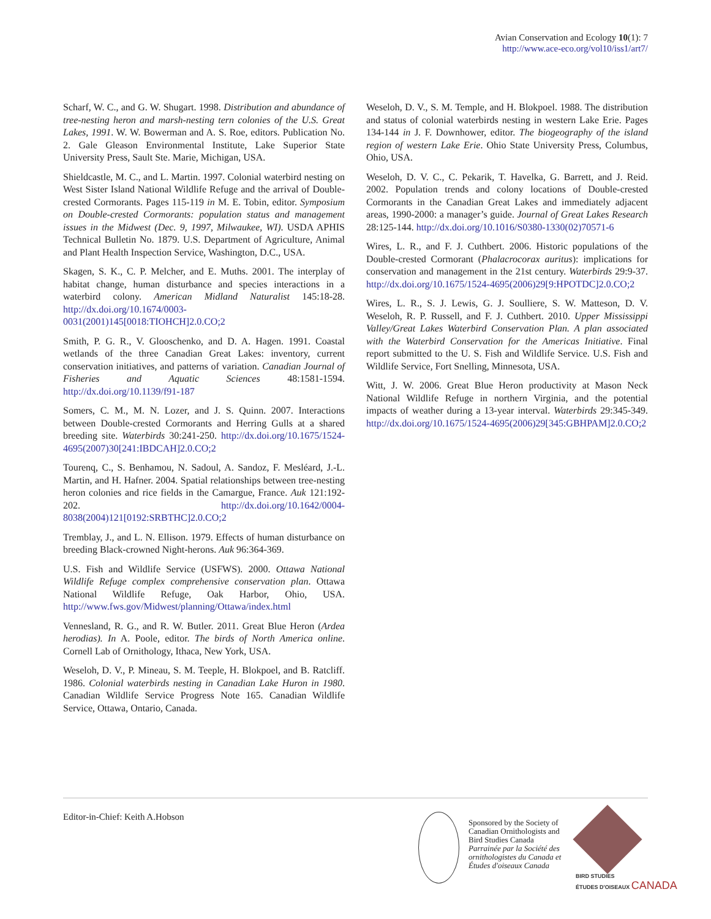Avian Conservation and Ecology 10(1): 7
http://www.ace-eco.org/vol10/iss1/art7/
Scharf, W. C., and G. W. Shugart. 1998. Distribution and abundance of tree-nesting heron and marsh-nesting tern colonies of the U.S. Great Lakes, 1991. W. W. Bowerman and A. S. Roe, editors. Publication No. 2. Gale Gleason Environmental Institute, Lake Superior State University Press, Sault Ste. Marie, Michigan, USA.
Shieldcastle, M. C., and L. Martin. 1997. Colonial waterbird nesting on West Sister Island National Wildlife Refuge and the arrival of Double-crested Cormorants. Pages 115-119 in M. E. Tobin, editor. Symposium on Double-crested Cormorants: population status and management issues in the Midwest (Dec. 9, 1997, Milwaukee, WI). USDA APHIS Technical Bulletin No. 1879. U.S. Department of Agriculture, Animal and Plant Health Inspection Service, Washington, D.C., USA.
Skagen, S. K., C. P. Melcher, and E. Muths. 2001. The interplay of habitat change, human disturbance and species interactions in a waterbird colony. American Midland Naturalist 145:18-28. http://dx.doi.org/10.1674/0003-0031(2001)145[0018:TIOHCH]2.0.CO;2
Smith, P. G. R., V. Glooschenko, and D. A. Hagen. 1991. Coastal wetlands of the three Canadian Great Lakes: inventory, current conservation initiatives, and patterns of variation. Canadian Journal of Fisheries and Aquatic Sciences 48:1581-1594. http://dx.doi.org/10.1139/f91-187
Somers, C. M., M. N. Lozer, and J. S. Quinn. 2007. Interactions between Double-crested Cormorants and Herring Gulls at a shared breeding site. Waterbirds 30:241-250. http://dx.doi.org/10.1675/1524-4695(2007)30[241:IBDCAH]2.0.CO;2
Tourenq, C., S. Benhamou, N. Sadoul, A. Sandoz, F. Mesléard, J.-L. Martin, and H. Hafner. 2004. Spatial relationships between tree-nesting heron colonies and rice fields in the Camargue, France. Auk 121:192-202. http://dx.doi.org/10.1642/0004-8038(2004)121[0192:SRBTHC]2.0.CO;2
Tremblay, J., and L. N. Ellison. 1979. Effects of human disturbance on breeding Black-crowned Night-herons. Auk 96:364-369.
U.S. Fish and Wildlife Service (USFWS). 2000. Ottawa National Wildlife Refuge complex comprehensive conservation plan. Ottawa National Wildlife Refuge, Oak Harbor, Ohio, USA. http://www.fws.gov/Midwest/planning/Ottawa/index.html
Vennesland, R. G., and R. W. Butler. 2011. Great Blue Heron (Ardea herodias). In A. Poole, editor. The birds of North America online. Cornell Lab of Ornithology, Ithaca, New York, USA.
Weseloh, D. V., P. Mineau, S. M. Teeple, H. Blokpoel, and B. Ratcliff. 1986. Colonial waterbirds nesting in Canadian Lake Huron in 1980. Canadian Wildlife Service Progress Note 165. Canadian Wildlife Service, Ottawa, Ontario, Canada.
Weseloh, D. V., S. M. Temple, and H. Blokpoel. 1988. The distribution and status of colonial waterbirds nesting in western Lake Erie. Pages 134-144 in J. F. Downhower, editor. The biogeography of the island region of western Lake Erie. Ohio State University Press, Columbus, Ohio, USA.
Weseloh, D. V. C., C. Pekarik, T. Havelka, G. Barrett, and J. Reid. 2002. Population trends and colony locations of Double-crested Cormorants in the Canadian Great Lakes and immediately adjacent areas, 1990-2000: a manager’s guide. Journal of Great Lakes Research 28:125-144. http://dx.doi.org/10.1016/S0380-1330(02)70571-6
Wires, L. R., and F. J. Cuthbert. 2006. Historic populations of the Double-crested Cormorant (Phalacrocorax auritus): implications for conservation and management in the 21st century. Waterbirds 29:9-37. http://dx.doi.org/10.1675/1524-4695(2006)29[9:HPOTDC]2.0.CO;2
Wires, L. R., S. J. Lewis, G. J. Soulliere, S. W. Matteson, D. V. Weseloh, R. P. Russell, and F. J. Cuthbert. 2010. Upper Mississippi Valley/Great Lakes Waterbird Conservation Plan. A plan associated with the Waterbird Conservation for the Americas Initiative. Final report submitted to the U. S. Fish and Wildlife Service. U.S. Fish and Wildlife Service, Fort Snelling, Minnesota, USA.
Witt, J. W. 2006. Great Blue Heron productivity at Mason Neck National Wildlife Refuge in northern Virginia, and the potential impacts of weather during a 13-year interval. Waterbirds 29:345-349. http://dx.doi.org/10.1675/1524-4695(2006)29[345:GBHPAM]2.0.CO;2
Editor-in-Chief: Keith A.Hobson
Sponsored by the Society of
Canadian Ornithologists and
Bird Studies Canada
Parrainée par la Société des
ornithologistes du Canada et
Études d'oiseaux Canada
BIRD STUDIES
ÉTUDES D'OISEAUX CANADA